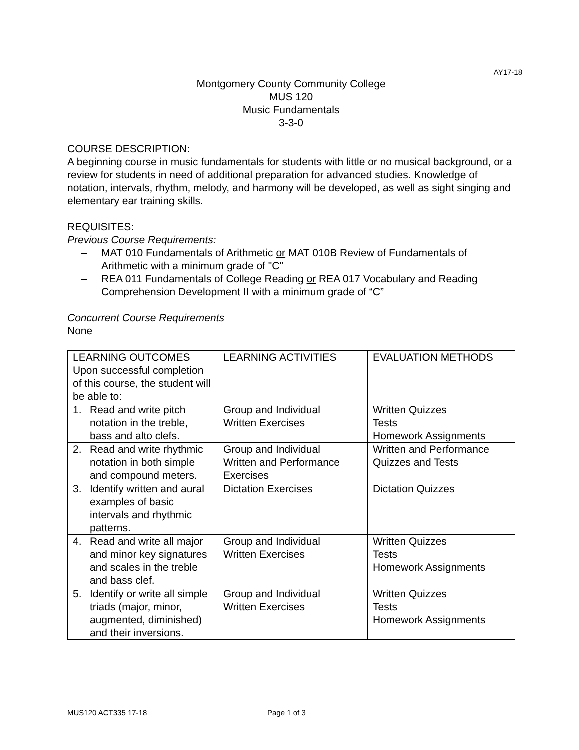AY17-18
Montgomery County Community College
MUS 120
Music Fundamentals
3-3-0
COURSE DESCRIPTION:
A beginning course in music fundamentals for students with little or no musical background, or a review for students in need of additional preparation for advanced studies. Knowledge of notation, intervals, rhythm, melody, and harmony will be developed, as well as sight singing and elementary ear training skills.
REQUISITES:
Previous Course Requirements:
– MAT 010 Fundamentals of Arithmetic or MAT 010B Review of Fundamentals of Arithmetic with a minimum grade of "C"
– REA 011 Fundamentals of College Reading or REA 017 Vocabulary and Reading Comprehension Development II with a minimum grade of “C”
Concurrent Course Requirements
None
| LEARNING OUTCOMES Upon successful completion of this course, the student will be able to: | LEARNING ACTIVITIES | EVALUATION METHODS |
| 1. Read and write pitch notation in the treble, bass and alto clefs. | Group and Individual Written Exercises | Written Quizzes Tests Homework Assignments |
| 2. Read and write rhythmic notation in both simple and compound meters. | Group and Individual Written and Performance Exercises | Written and Performance Quizzes and Tests |
| 3. Identify written and aural examples of basic intervals and rhythmic patterns. | Dictation Exercises | Dictation Quizzes |
| 4. Read and write all major and minor key signatures and scales in the treble and bass clef. | Group and Individual Written Exercises | Written Quizzes Tests Homework Assignments |
| 5. Identify or write all simple triads (major, minor, augmented, diminished) and their inversions. | Group and Individual Written Exercises | Written Quizzes Tests Homework Assignments |
MUS120 ACT335 17-18 Page 1 of 3